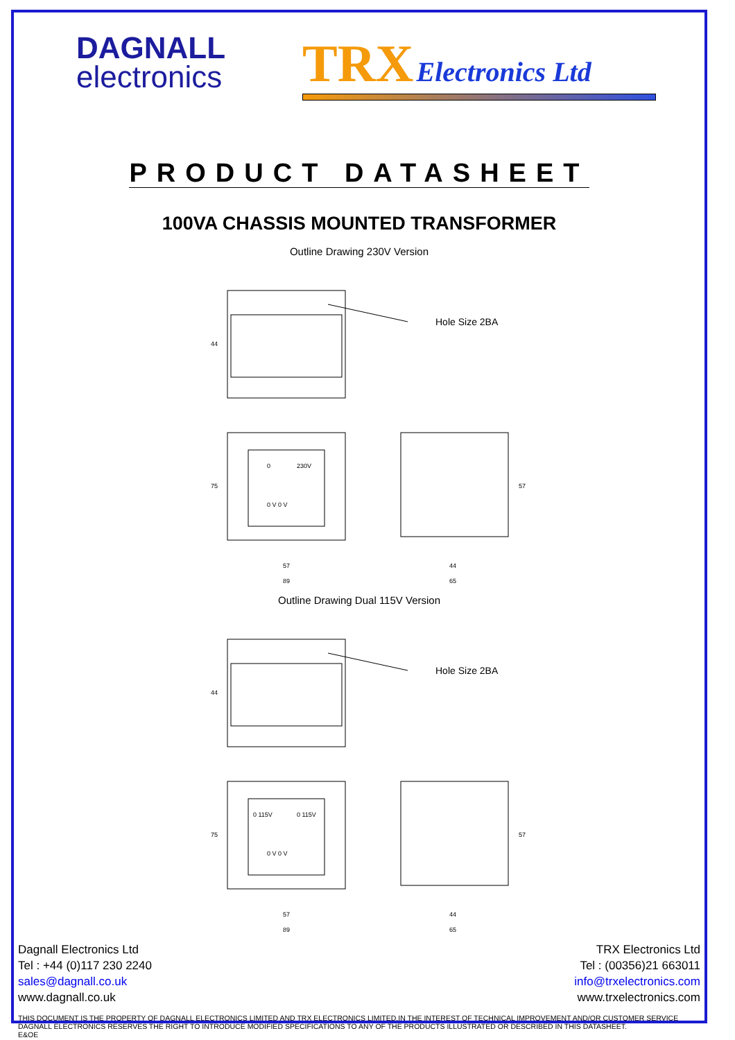DAGNALL
electronics
TRX Electronics Ltd
PRODUCT DATASHEET
100VA CHASSIS MOUNTED TRANSFORMER
Outline Drawing 230V Version
Hole Size 2BA
44
0
230V
0 V 0 V
75
57
89
57
44
65
Outline Drawing Dual 115V Version
Hole Size 2BA
44
0 115V
0 115V
0 V 0 V
75
57
89
57
44
65
Dagnall Electronics Ltd
Tel : +44 (0)117 230 2240
sales@dagnall.co.uk
www.dagnall.co.uk
TRX Electronics Ltd
Tel : (00356)21 663011
info@trxelectronics.com
www.trxelectronics.com
THIS DOCUMENT IS THE PROPERTY OF DAGNALL ELECTRONICS LIMITED AND TRX ELECTRONICS LIMITED.IN THE INTEREST OF TECHNICAL IMPROVEMENT AND/OR CUSTOMER SERVICE DAGNALL ELECTRONICS RESERVES THE RIGHT TO INTRODUCE MODIFIED SPECIFICATIONS TO ANY OF THE PRODUCTS ILLUSTRATED OR DESCRIBED IN THIS DATASHEET.
E&OE